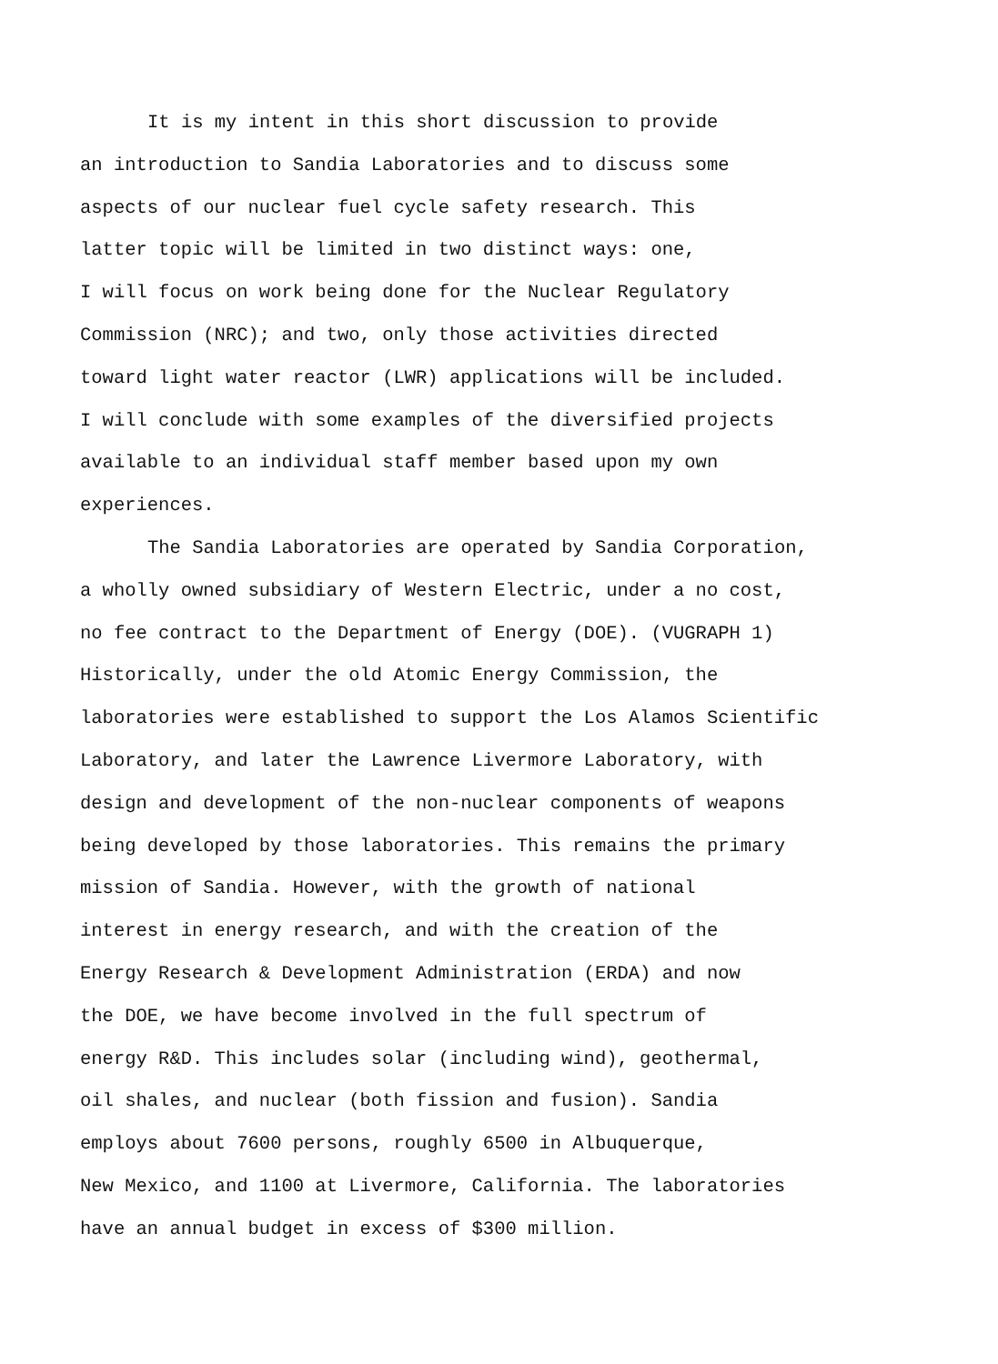It is my intent in this short discussion to provide
an introduction to Sandia Laboratories and to discuss some
aspects of our nuclear fuel cycle safety research. This
latter topic will be limited in two distinct ways: one,
I will focus on work being done for the Nuclear Regulatory
Commission (NRC); and two, only those activities directed
toward light water reactor (LWR) applications will be included.
I will conclude with some examples of the diversified projects
available to an individual staff member based upon my own
experiences.
The Sandia Laboratories are operated by Sandia Corporation,
a wholly owned subsidiary of Western Electric, under a no cost,
no fee contract to the Department of Energy (DOE). (VUGRAPH 1)
Historically, under the old Atomic Energy Commission, the
laboratories were established to support the Los Alamos Scientific
Laboratory, and later the Lawrence Livermore Laboratory, with
design and development of the non-nuclear components of weapons
being developed by those laboratories. This remains the primary
mission of Sandia. However, with the growth of national
interest in energy research, and with the creation of the
Energy Research & Development Administration (ERDA) and now
the DOE, we have become involved in the full spectrum of
energy R&D. This includes solar (including wind), geothermal,
oil shales, and nuclear (both fission and fusion). Sandia
employs about 7600 persons, roughly 6500 in Albuquerque,
New Mexico, and 1100 at Livermore, California. The laboratories
have an annual budget in excess of $300 million.